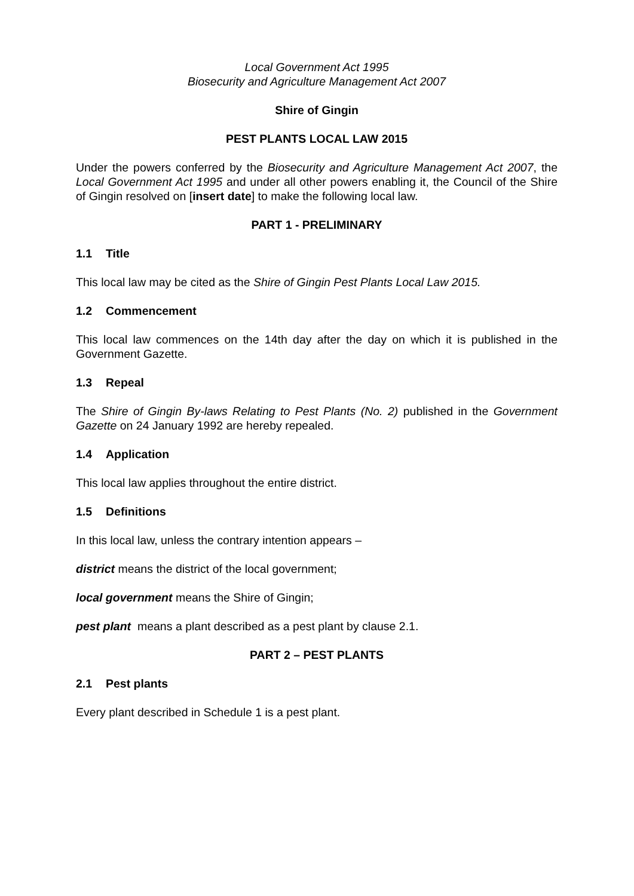Local Government Act 1995
Biosecurity and Agriculture Management Act 2007
Shire of Gingin
PEST PLANTS LOCAL LAW 2015
Under the powers conferred by the Biosecurity and Agriculture Management Act 2007, the Local Government Act 1995 and under all other powers enabling it, the Council of the Shire of Gingin resolved on [insert date] to make the following local law.
PART 1 - PRELIMINARY
1.1 Title
This local law may be cited as the Shire of Gingin Pest Plants Local Law 2015.
1.2 Commencement
This local law commences on the 14th day after the day on which it is published in the Government Gazette.
1.3 Repeal
The Shire of Gingin By-laws Relating to Pest Plants (No. 2) published in the Government Gazette on 24 January 1992 are hereby repealed.
1.4 Application
This local law applies throughout the entire district.
1.5 Definitions
In this local law, unless the contrary intention appears –
district means the district of the local government;
local government means the Shire of Gingin;
pest plant means a plant described as a pest plant by clause 2.1.
PART 2 – PEST PLANTS
2.1 Pest plants
Every plant described in Schedule 1 is a pest plant.